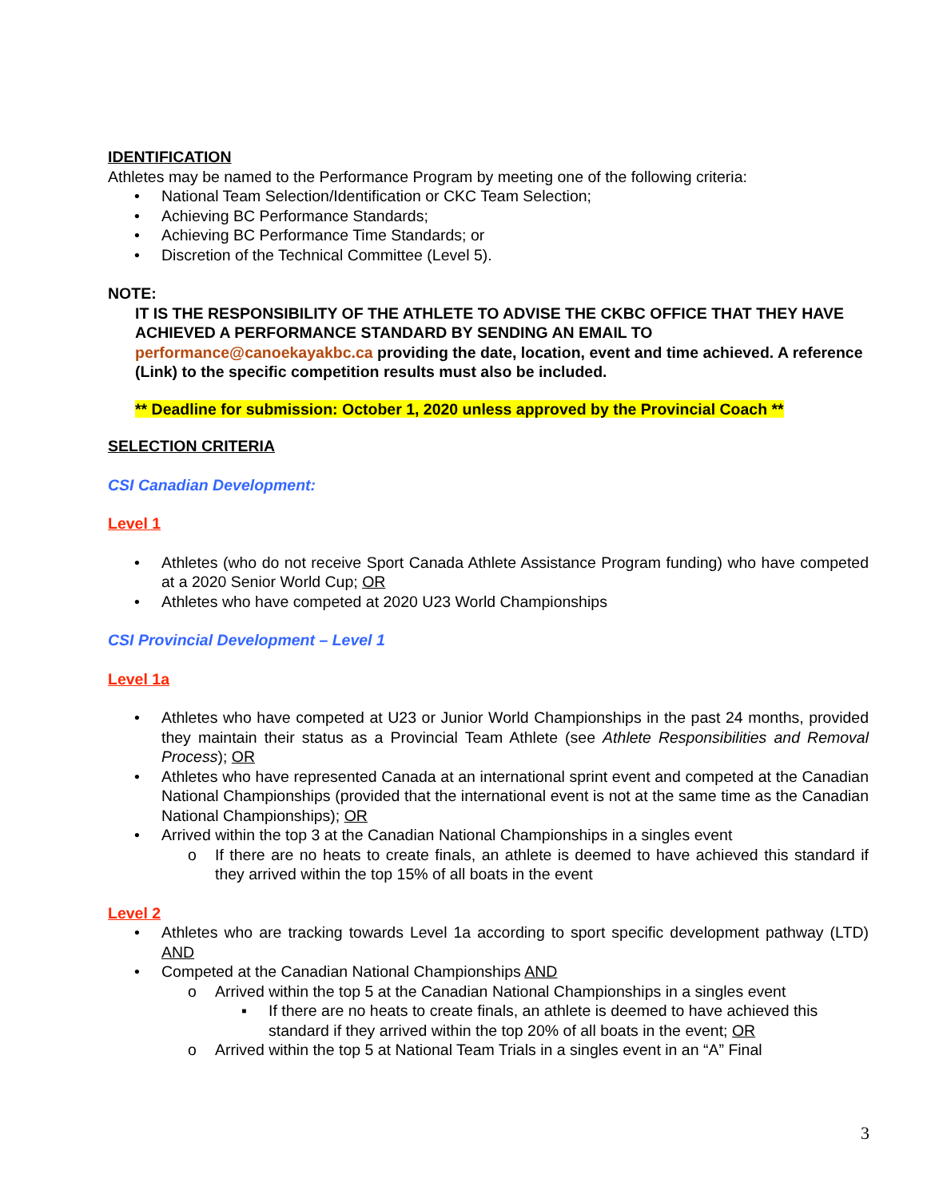IDENTIFICATION
Athletes may be named to the Performance Program by meeting one of the following criteria:
• National Team Selection/Identification or CKC Team Selection;
• Achieving BC Performance Standards;
• Achieving BC Performance Time Standards; or
• Discretion of the Technical Committee (Level 5).
NOTE:
IT IS THE RESPONSIBILITY OF THE ATHLETE TO ADVISE THE CKBC OFFICE THAT THEY HAVE ACHIEVED A PERFORMANCE STANDARD BY SENDING AN EMAIL TO performance@canoekayakbc.ca providing the date, location, event and time achieved. A reference (Link) to the specific competition results must also be included.
** Deadline for submission: October 1, 2020 unless approved by the Provincial Coach **
SELECTION CRITERIA
CSI Canadian Development:
Level 1
• Athletes (who do not receive Sport Canada Athlete Assistance Program funding) who have competed at a 2020 Senior World Cup; OR
• Athletes who have competed at 2020 U23 World Championships
CSI Provincial Development – Level 1
Level 1a
• Athletes who have competed at U23 or Junior World Championships in the past 24 months, provided they maintain their status as a Provincial Team Athlete (see Athlete Responsibilities and Removal Process); OR
• Athletes who have represented Canada at an international sprint event and competed at the Canadian National Championships (provided that the international event is not at the same time as the Canadian National Championships); OR
• Arrived within the top 3 at the Canadian National Championships in a singles event
o If there are no heats to create finals, an athlete is deemed to have achieved this standard if they arrived within the top 15% of all boats in the event
Level 2
• Athletes who are tracking towards Level 1a according to sport specific development pathway (LTD) AND
• Competed at the Canadian National Championships AND
o Arrived within the top 5 at the Canadian National Championships in a singles event
▪ If there are no heats to create finals, an athlete is deemed to have achieved this standard if they arrived within the top 20% of all boats in the event; OR
o Arrived within the top 5 at National Team Trials in a singles event in an “A” Final
3